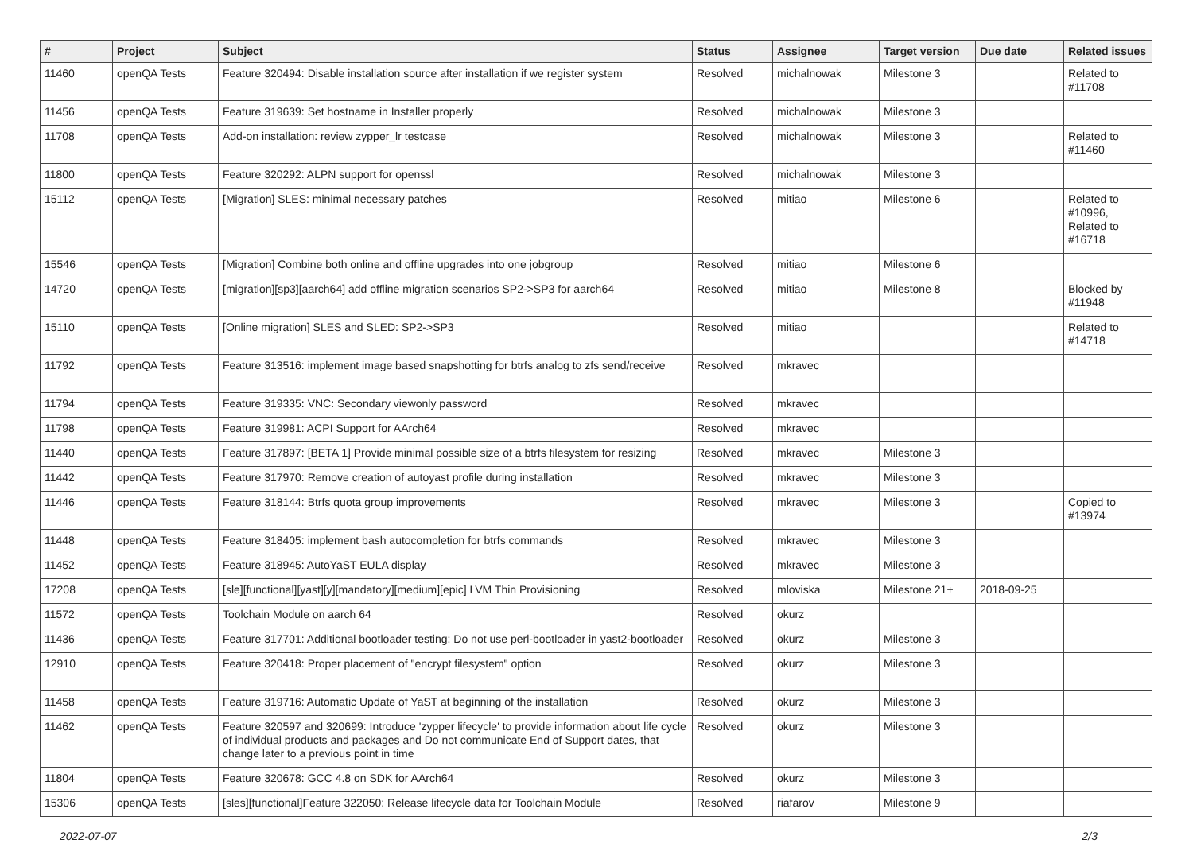| # | Project | Subject | Status | Assignee | Target version | Due date | Related issues |
| --- | --- | --- | --- | --- | --- | --- | --- |
| 11460 | openQA Tests | Feature 320494: Disable installation source after installation if we register system | Resolved | michalnowak | Milestone 3 | | Related to #11708 |
| 11456 | openQA Tests | Feature 319639: Set hostname in Installer properly | Resolved | michalnowak | Milestone 3 | | |
| 11708 | openQA Tests | Add-on installation: review zypper_lr testcase | Resolved | michalnowak | Milestone 3 | | Related to #11460 |
| 11800 | openQA Tests | Feature 320292: ALPN support for openssl | Resolved | michalnowak | Milestone 3 | | |
| 15112 | openQA Tests | [Migration] SLES: minimal necessary patches | Resolved | mitiao | Milestone 6 | | Related to #10996, Related to #16718 |
| 15546 | openQA Tests | [Migration] Combine both online and offline upgrades into one jobgroup | Resolved | mitiao | Milestone 6 | | |
| 14720 | openQA Tests | [migration][sp3][aarch64] add offline migration scenarios SP2->SP3 for aarch64 | Resolved | mitiao | Milestone 8 | | Blocked by #11948 |
| 15110 | openQA Tests | [Online migration] SLES and SLED: SP2->SP3 | Resolved | mitiao | | | Related to #14718 |
| 11792 | openQA Tests | Feature 313516: implement image based snapshotting for btrfs analog to zfs send/receive | Resolved | mkravec | | | |
| 11794 | openQA Tests | Feature 319335: VNC: Secondary viewonly password | Resolved | mkravec | | | |
| 11798 | openQA Tests | Feature 319981: ACPI Support for AArch64 | Resolved | mkravec | | | |
| 11440 | openQA Tests | Feature 317897: [BETA 1] Provide minimal possible size of a btrfs filesystem for resizing | Resolved | mkravec | Milestone 3 | | |
| 11442 | openQA Tests | Feature 317970: Remove creation of autoyast profile during installation | Resolved | mkravec | Milestone 3 | | |
| 11446 | openQA Tests | Feature 318144: Btrfs quota group improvements | Resolved | mkravec | Milestone 3 | | Copied to #13974 |
| 11448 | openQA Tests | Feature 318405: implement bash autocompletion for btrfs commands | Resolved | mkravec | Milestone 3 | | |
| 11452 | openQA Tests | Feature 318945: AutoYaST EULA display | Resolved | mkravec | Milestone 3 | | |
| 17208 | openQA Tests | [sle][functional][yast][y][mandatory][medium][epic] LVM Thin Provisioning | Resolved | mloviska | Milestone 21+ | 2018-09-25 | |
| 11572 | openQA Tests | Toolchain Module on aarch 64 | Resolved | okurz | | | |
| 11436 | openQA Tests | Feature 317701: Additional bootloader testing: Do not use perl-bootloader in yast2-bootloader | Resolved | okurz | Milestone 3 | | |
| 12910 | openQA Tests | Feature 320418: Proper placement of "encrypt filesystem" option | Resolved | okurz | Milestone 3 | | |
| 11458 | openQA Tests | Feature 319716: Automatic Update of YaST at beginning of the installation | Resolved | okurz | Milestone 3 | | |
| 11462 | openQA Tests | Feature 320597 and 320699: Introduce 'zypper lifecycle' to provide information about life cycle of individual products and packages and Do not communicate End of Support dates, that change later to a previous point in time | Resolved | okurz | Milestone 3 | | |
| 11804 | openQA Tests | Feature 320678: GCC 4.8 on SDK for AArch64 | Resolved | okurz | Milestone 3 | | |
| 15306 | openQA Tests | [sles][functional]Feature 322050: Release lifecycle data for Toolchain Module | Resolved | riafarov | Milestone 9 | | |
2022-07-07 2/3